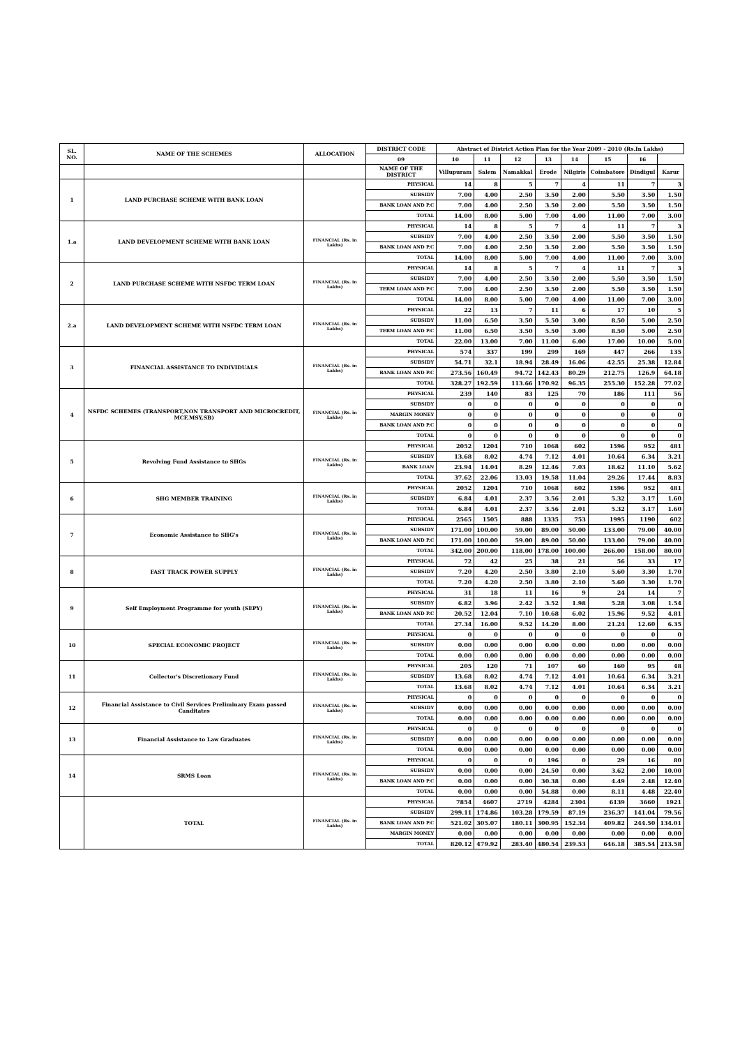| SL. NO. | NAME OF THE SCHEMES | ALLOCATION | DISTRICT CODE | Abstract of District Action Plan for the Year 2009 - 2010 (Rs.In Lakhs) | | | | | | | |
| --- | --- | --- | --- | --- | --- | --- | --- | --- | --- | --- | --- |
| | | | 09 | 10 | 11 | 12 | 13 | 14 | 15 | 16 | |
| | | | NAME OF THE DISTRICT | Villupuram | Salem | Namakkal | Erode | Nilgiris | Coimbatore | Dindigul | Karur |
| 1 | LAND PURCHASE SCHEME WITH BANK LOAN | | PHYSICAL | 14 | 8 | 5 | 7 | 4 | 11 | 7 | 3 |
| | | | SUBSIDY | 7.00 | 4.00 | 2.50 | 3.50 | 2.00 | 5.50 | 3.50 | 1.50 |
| | | | BANK LOAN AND P.C | 7.00 | 4.00 | 2.50 | 3.50 | 2.00 | 5.50 | 3.50 | 1.50 |
| | | | TOTAL | 14.00 | 8.00 | 5.00 | 7.00 | 4.00 | 11.00 | 7.00 | 3.00 |
| 1.a | LAND DEVELOPMENT SCHEME WITH BANK LOAN | FINANCIAL (Rs. in Lakhs) | PHYSICAL | 14 | 8 | 5 | 7 | 4 | 11 | 7 | 3 |
| | | | SUBSIDY | 7.00 | 4.00 | 2.50 | 3.50 | 2.00 | 5.50 | 3.50 | 1.50 |
| | | | BANK LOAN AND P.C | 7.00 | 4.00 | 2.50 | 3.50 | 2.00 | 5.50 | 3.50 | 1.50 |
| | | | TOTAL | 14.00 | 8.00 | 5.00 | 7.00 | 4.00 | 11.00 | 7.00 | 3.00 |
| 2 | LAND PURCHASE SCHEME WITH NSFDC TERM LOAN | FINANCIAL (Rs. in Lakhs) | PHYSICAL | 14 | 8 | 5 | 7 | 4 | 11 | 7 | 3 |
| | | | SUBSIDY | 7.00 | 4.00 | 2.50 | 3.50 | 2.00 | 5.50 | 3.50 | 1.50 |
| | | | TERM LOAN AND P.C | 7.00 | 4.00 | 2.50 | 3.50 | 2.00 | 5.50 | 3.50 | 1.50 |
| | | | TOTAL | 14.00 | 8.00 | 5.00 | 7.00 | 4.00 | 11.00 | 7.00 | 3.00 |
| 2.a | LAND DEVELOPMENT SCHEME WITH NSFDC TERM LOAN | FINANCIAL (Rs. in Lakhs) | PHYSICAL | 22 | 13 | 7 | 11 | 6 | 17 | 10 | 5 |
| | | | SUBSIDY | 11.00 | 6.50 | 3.50 | 5.50 | 3.00 | 8.50 | 5.00 | 2.50 |
| | | | TERM LOAN AND P.C | 11.00 | 6.50 | 3.50 | 5.50 | 3.00 | 8.50 | 5.00 | 2.50 |
| | | | TOTAL | 22.00 | 13.00 | 7.00 | 11.00 | 6.00 | 17.00 | 10.00 | 5.00 |
| 3 | FINANCIAL ASSISTANCE TO INDIVIDUALS | FINANCIAL (Rs. in Lakhs) | PHYSICAL | 574 | 337 | 199 | 299 | 169 | 447 | 266 | 135 |
| | | | SUBSIDY | 54.71 | 32.1 | 18.94 | 28.49 | 16.06 | 42.55 | 25.38 | 12.84 |
| | | | BANK LOAN AND P.C | 273.56 | 160.49 | 94.72 | 142.43 | 80.29 | 212.75 | 126.9 | 64.18 |
| | | | TOTAL | 328.27 | 192.59 | 113.66 | 170.92 | 96.35 | 255.30 | 152.28 | 77.02 |
| 4 | NSFDC SCHEMES (TRANSPORT,NON TRANSPORT AND MICROCREDIT, MCF,MSY,SB) | FINANCIAL (Rs. in Lakhs) | PHYSICAL | 239 | 140 | 83 | 125 | 70 | 186 | 111 | 56 |
| | | | SUBSIDY | 0 | 0 | 0 | 0 | 0 | 0 | 0 | 0 |
| | | | MARGIN MONEY | 0 | 0 | 0 | 0 | 0 | 0 | 0 | 0 |
| | | | BANK LOAN AND P.C | 0 | 0 | 0 | 0 | 0 | 0 | 0 | 0 |
| | | | TOTAL | 0 | 0 | 0 | 0 | 0 | 0 | 0 | 0 |
| 5 | Revolving Fund Assistance to SHGs | FINANCIAL (Rs. in Lakhs) | PHYSICAL | 2052 | 1204 | 710 | 1068 | 602 | 1596 | 952 | 481 |
| | | | SUBSIDY | 13.68 | 8.02 | 4.74 | 7.12 | 4.01 | 10.64 | 6.34 | 3.21 |
| | | | BANK LOAN | 23.94 | 14.04 | 8.29 | 12.46 | 7.03 | 18.62 | 11.10 | 5.62 |
| | | | TOTAL | 37.62 | 22.06 | 13.03 | 19.58 | 11.04 | 29.26 | 17.44 | 8.83 |
| 6 | SHG MEMBER TRAINING | FINANCIAL (Rs. in Lakhs) | PHYSICAL | 2052 | 1204 | 710 | 1068 | 602 | 1596 | 952 | 481 |
| | | | SUBSIDY | 6.84 | 4.01 | 2.37 | 3.56 | 2.01 | 5.32 | 3.17 | 1.60 |
| | | | TOTAL | 6.84 | 4.01 | 2.37 | 3.56 | 2.01 | 5.32 | 3.17 | 1.60 |
| 7 | Economic Assistance to SHG's | FINANCIAL (Rs. in Lakhs) | PHYSICAL | 2565 | 1505 | 888 | 1335 | 753 | 1995 | 1190 | 602 |
| | | | SUBSIDY | 171.00 | 100.00 | 59.00 | 89.00 | 50.00 | 133.00 | 79.00 | 40.00 |
| | | | BANK LOAN AND P.C | 171.00 | 100.00 | 59.00 | 89.00 | 50.00 | 133.00 | 79.00 | 40.00 |
| | | | TOTAL | 342.00 | 200.00 | 118.00 | 178.00 | 100.00 | 266.00 | 158.00 | 80.00 |
| 8 | FAST TRACK POWER SUPPLY | FINANCIAL (Rs. in Lakhs) | PHYSICAL | 72 | 42 | 25 | 38 | 21 | 56 | 33 | 17 |
| | | | SUBSIDY | 7.20 | 4.20 | 2.50 | 3.80 | 2.10 | 5.60 | 3.30 | 1.70 |
| | | | TOTAL | 7.20 | 4.20 | 2.50 | 3.80 | 2.10 | 5.60 | 3.30 | 1.70 |
| 9 | Self Employment Programme for youth (SEPY) | FINANCIAL (Rs. in Lakhs) | PHYSICAL | 31 | 18 | 11 | 16 | 9 | 24 | 14 | 7 |
| | | | SUBSIDY | 6.82 | 3.96 | 2.42 | 3.52 | 1.98 | 5.28 | 3.08 | 1.54 |
| | | | BANK LOAN AND P.C | 20.52 | 12.04 | 7.10 | 10.68 | 6.02 | 15.96 | 9.52 | 4.81 |
| | | | TOTAL | 27.34 | 16.00 | 9.52 | 14.20 | 8.00 | 21.24 | 12.60 | 6.35 |
| 10 | SPECIAL ECONOMIC PROJECT | FINANCIAL (Rs. in Lakhs) | PHYSICAL | 0 | 0 | 0 | 0 | 0 | 0 | 0 | 0 |
| | | | SUBSIDY | 0.00 | 0.00 | 0.00 | 0.00 | 0.00 | 0.00 | 0.00 | 0.00 |
| | | | TOTAL | 0.00 | 0.00 | 0.00 | 0.00 | 0.00 | 0.00 | 0.00 | 0.00 |
| 11 | Collector's Discretionary Fund | FINANCIAL (Rs. in Lakhs) | PHYSICAL | 205 | 120 | 71 | 107 | 60 | 160 | 95 | 48 |
| | | | SUBSIDY | 13.68 | 8.02 | 4.74 | 7.12 | 4.01 | 10.64 | 6.34 | 3.21 |
| | | | TOTAL | 13.68 | 8.02 | 4.74 | 7.12 | 4.01 | 10.64 | 6.34 | 3.21 |
| 12 | Financial Assistance to Civil Services Preliminary Exam passed Canditates | FINANCIAL (Rs. in Lakhs) | PHYSICAL | 0 | 0 | 0 | 0 | 0 | 0 | 0 | 0 |
| | | | SUBSIDY | 0.00 | 0.00 | 0.00 | 0.00 | 0.00 | 0.00 | 0.00 | 0.00 |
| | | | TOTAL | 0.00 | 0.00 | 0.00 | 0.00 | 0.00 | 0.00 | 0.00 | 0.00 |
| 13 | Financial Assistance to Law Graduates | FINANCIAL (Rs. in Lakhs) | PHYSICAL | 0 | 0 | 0 | 0 | 0 | 0 | 0 | 0 |
| | | | SUBSIDY | 0.00 | 0.00 | 0.00 | 0.00 | 0.00 | 0.00 | 0.00 | 0.00 |
| | | | TOTAL | 0.00 | 0.00 | 0.00 | 0.00 | 0.00 | 0.00 | 0.00 | 0.00 |
| 14 | SRMS Loan | FINANCIAL (Rs. in Lakhs) | PHYSICAL | 0 | 0 | 0 | 196 | 0 | 29 | 16 | 80 |
| | | | SUBSIDY | 0.00 | 0.00 | 0.00 | 24.50 | 0.00 | 3.62 | 2.00 | 10.00 |
| | | | BANK LOAN AND P.C | 0.00 | 0.00 | 0.00 | 30.38 | 0.00 | 4.49 | 2.48 | 12.40 |
| | | | TOTAL | 0.00 | 0.00 | 0.00 | 54.88 | 0.00 | 8.11 | 4.48 | 22.40 |
| | TOTAL | FINANCIAL (Rs. in Lakhs) | PHYSICAL | 7854 | 4607 | 2719 | 4284 | 2304 | 6139 | 3660 | 1921 |
| | | | SUBSIDY | 299.11 | 174.86 | 103.28 | 179.59 | 87.19 | 236.37 | 141.04 | 79.56 |
| | | | BANK LOAN AND P.C | 521.02 | 305.07 | 180.11 | 300.95 | 152.34 | 409.82 | 244.50 | 134.01 |
| | | | MARGIN MONEY | 0.00 | 0.00 | 0.00 | 0.00 | 0.00 | 0.00 | 0.00 | 0.00 |
| | | | TOTAL | 820.12 | 479.92 | 283.40 | 480.54 | 239.53 | 646.18 | 385.54 | 213.58 |